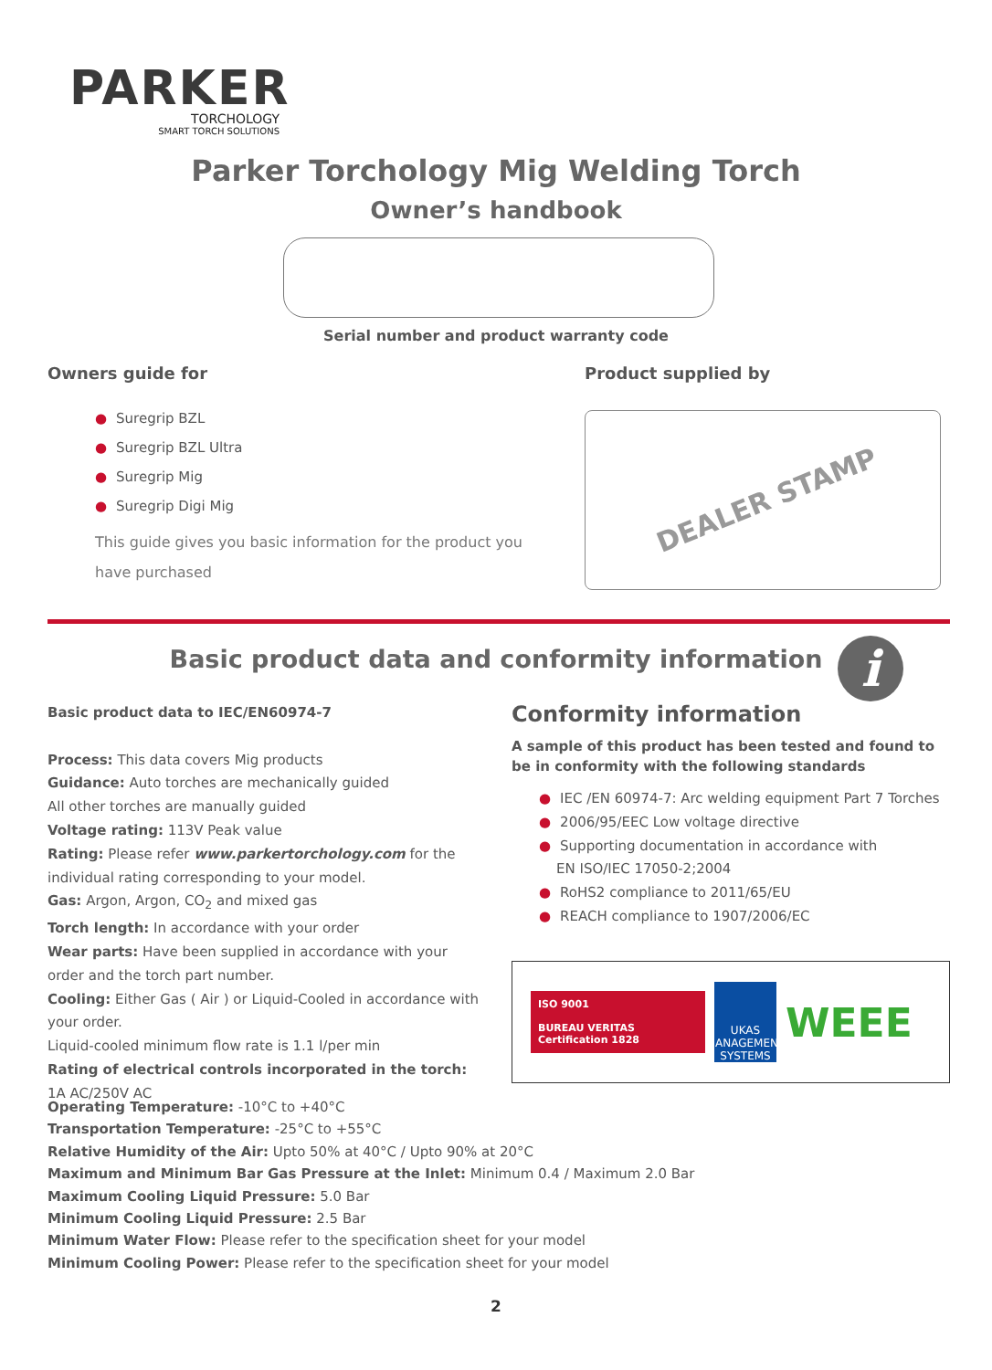PARKER
TORCHOLOGY
SMART TORCH SOLUTIONS
Parker Torchology Mig Welding Torch
Owner’s handbook
Serial number and product warranty code
Owners guide for
● Suregrip BZL
● Suregrip BZL Ultra
● Suregrip Mig
● Suregrip Digi Mig
This guide gives you basic information for the product you have purchased
Product supplied by
DEALER STAMP
Basic product data and conformity information i
Basic product data to IEC/EN60974-7
Process: This data covers Mig products
Guidance: Auto torches are mechanically guided
All other torches are manually guided
Voltage rating: 113V Peak value
Rating: Please refer www.parkertorchology.com for the individual rating corresponding to your model.
Gas: Argon, Argon, CO<sub>2</sub> and mixed gas
Torch length: In accordance with your order
Wear parts: Have been supplied in accordance with your order and the torch part number.
Cooling: Either Gas ( Air ) or Liquid-Cooled in accordance with your order.
Liquid-cooled minimum flow rate is 1.1 l/per min
Rating of electrical controls incorporated in the torch:
1A AC/250V AC
Conformity information
A sample of this product has been tested and found to be in conformity with the following standards
● IEC /EN 60974-7: Arc welding equipment Part 7 Torches
● 2006/95/EEC Low voltage directive
● Supporting documentation in accordance with
EN ISO/IEC 17050-2;2004
● RoHS2 compliance to 2011/65/EU
● REACH compliance to 1907/2006/EC
ISO 9001
BUREAU VERITAS
Certification 1828
UKAS MANAGEMENT SYSTEMS
WEEE
Operating Temperature: -10°C to +40°C
Transportation Temperature: -25°C to +55°C
Relative Humidity of the Air: Upto 50% at 40°C / Upto 90% at 20°C
Maximum and Minimum Bar Gas Pressure at the Inlet: Minimum 0.4 / Maximum 2.0 Bar
Maximum Cooling Liquid Pressure: 5.0 Bar
Minimum Cooling Liquid Pressure: 2.5 Bar
Minimum Water Flow: Please refer to the specification sheet for your model
Minimum Cooling Power: Please refer to the specification sheet for your model
2